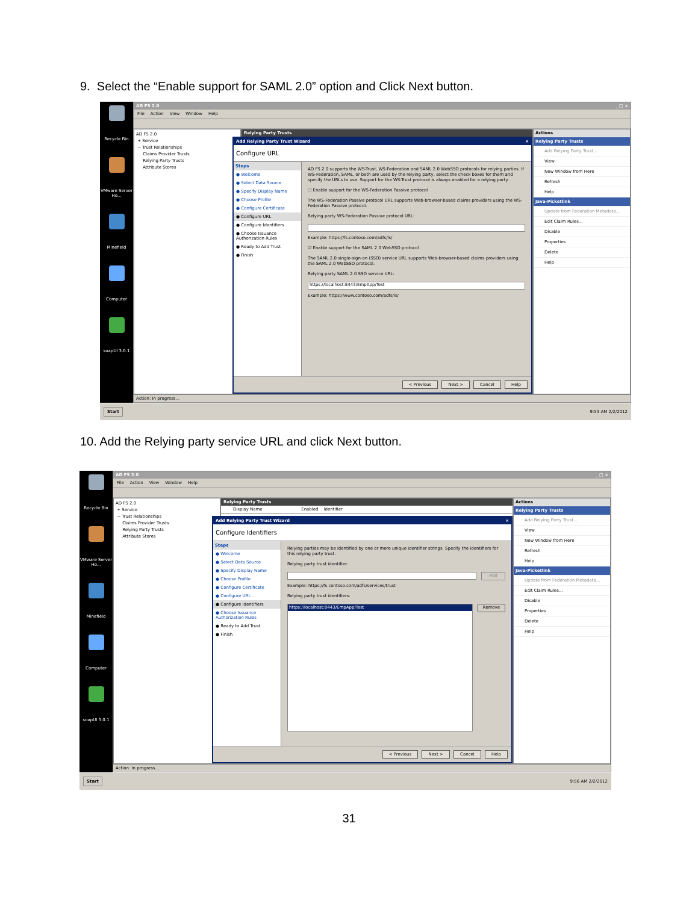9. Select the “Enable support for SAML 2.0” option and Click Next button.
Recycle Bin
VMware Server Ho...
Minefield
Computer
soapUI 3.0.1
AD FS 2.0 _ □ ×
File Action View Window Help
AD FS 2.0
+ Service
− Trust Relationships
Claims Provider Trusts
Relying Party Trusts
Attribute Stores
Relying Party Trusts
Add Relying Party Trust Wizard ×
Configure URL
Steps
● Welcome
● Select Data Source
● Specify Display Name
● Choose Profile
● Configure Certificate
● Configure URL
● Configure Identifiers
● Choose Issuance Authorization Rules
● Ready to Add Trust
● Finish
AD FS 2.0 supports the WS-Trust, WS-Federation and SAML 2.0 WebSSO protocols for relying parties. If WS-Federation, SAML, or both are used by the relying party, select the check boxes for them and specify the URLs to use. Support for the WS-Trust protocol is always enabled for a relying party.
☐ Enable support for the WS-Federation Passive protocol
The WS-Federation Passive protocol URL supports Web-browser-based claims providers using the WS-Federation Passive protocol.
Relying party WS-Federation Passive protocol URL:
Example: https://fs.contoso.com/adfs/ls/
☑ Enable support for the SAML 2.0 WebSSO protocol
The SAML 2.0 single-sign-on (SSO) service URL supports Web-browser-based claims providers using the SAML 2.0 WebSSO protocol.
Relying party SAML 2.0 SSO service URL:
https://localhost:8443/EmpApp/Test
Example: https://www.contoso.com/adfs/ls/
< Previous Next > Cancel Help
Actions
Relying Party Trusts
Add Relying Party Trust...
View
New Window from Here
Refresh
Help
Java-Picketlink
Update from Federation Metadata...
Edit Claim Rules...
Disable
Properties
Delete
Help
Action: In progress...
Start 9:53 AM 2/2/2012
10. Add the Relying party service URL and click Next button.
Recycle Bin
VMware Server Ho...
Minefield
Computer
soapUI 3.0.1
AD FS 2.0 _ □ ×
File Action View Window Help
AD FS 2.0
+ Service
− Trust Relationships
Claims Provider Trusts
Relying Party Trusts
Attribute Stores
Relying Party Trusts
Display Name Enabled Identifier
Add Relying Party Trust Wizard ×
Configure Identifiers
Steps
● Welcome
● Select Data Source
● Specify Display Name
● Choose Profile
● Configure Certificate
● Configure URL
● Configure Identifiers
● Choose Issuance Authorization Rules
● Ready to Add Trust
● Finish
Relying parties may be identified by one or more unique identifier strings. Specify the identifiers for this relying party trust.
Relying party trust identifier:
Add
Example: https://fs.contoso.com/adfs/services/trust
Relying party trust identifiers:
https://localhost:8443/EmpApp/Test
Remove
< Previous Next > Cancel Help
Actions
Relying Party Trusts
Add Relying Party Trust...
View
New Window from Here
Refresh
Help
Java-Picketlink
Update from Federation Metadata...
Edit Claim Rules...
Disable
Properties
Delete
Help
Action: In progress...
Start 9:56 AM 2/2/2012
31